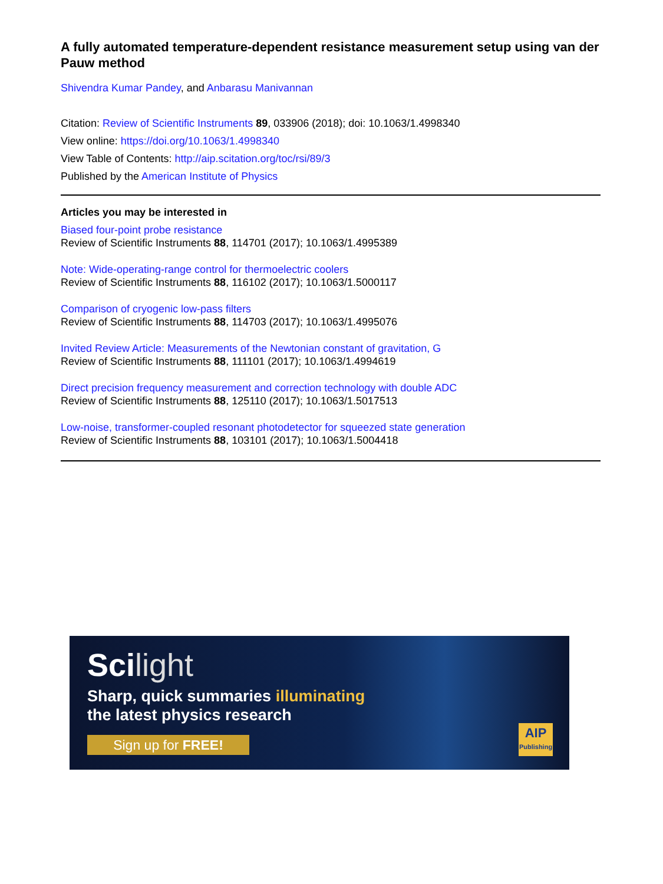A fully automated temperature-dependent resistance measurement setup using van der Pauw method
Shivendra Kumar Pandey, and Anbarasu Manivannan
Citation: Review of Scientific Instruments 89, 033906 (2018); doi: 10.1063/1.4998340
View online: https://doi.org/10.1063/1.4998340
View Table of Contents: http://aip.scitation.org/toc/rsi/89/3
Published by the American Institute of Physics
Articles you may be interested in
Biased four-point probe resistance
Review of Scientific Instruments 88, 114701 (2017); 10.1063/1.4995389
Note: Wide-operating-range control for thermoelectric coolers
Review of Scientific Instruments 88, 116102 (2017); 10.1063/1.5000117
Comparison of cryogenic low-pass filters
Review of Scientific Instruments 88, 114703 (2017); 10.1063/1.4995076
Invited Review Article: Measurements of the Newtonian constant of gravitation, G
Review of Scientific Instruments 88, 111101 (2017); 10.1063/1.4994619
Direct precision frequency measurement and correction technology with double ADC
Review of Scientific Instruments 88, 125110 (2017); 10.1063/1.5017513
Low-noise, transformer-coupled resonant photodetector for squeezed state generation
Review of Scientific Instruments 88, 103101 (2017); 10.1063/1.5004418
Scilight
Sharp, quick summaries illuminating
the latest physics research
Sign up for FREE!
AIP
Publishing